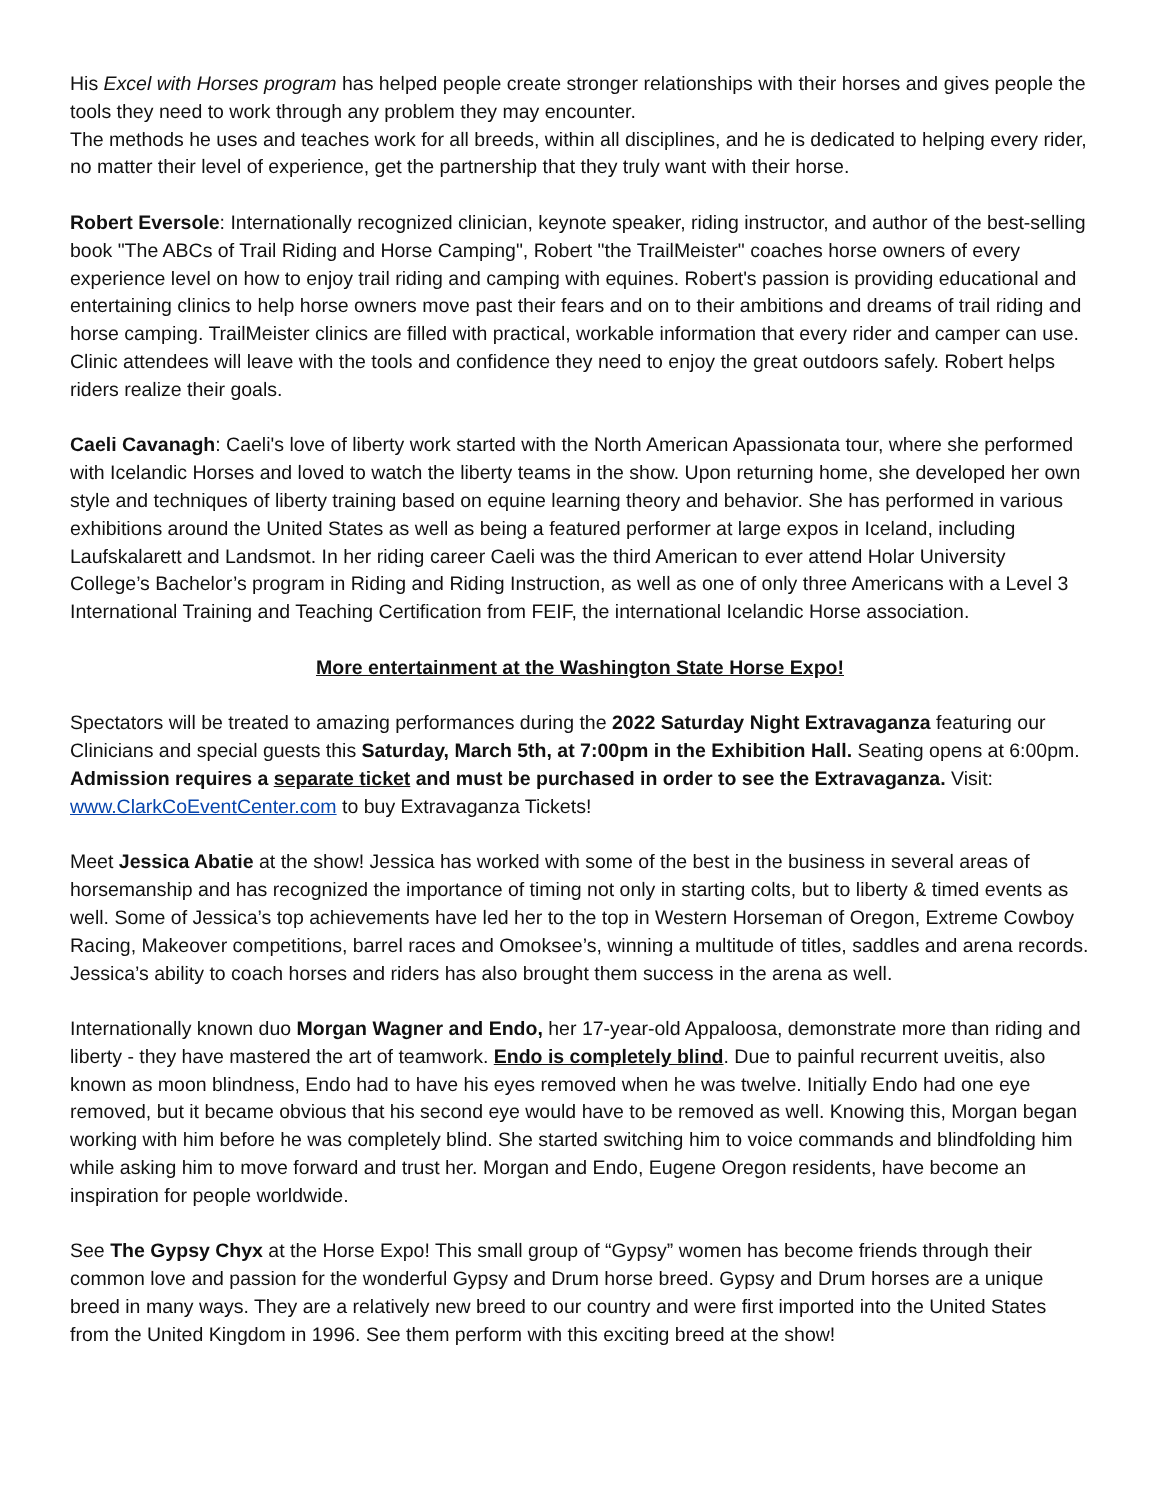His Excel with Horses program has helped people create stronger relationships with their horses and gives people the tools they need to work through any problem they may encounter.
The methods he uses and teaches work for all breeds, within all disciplines, and he is dedicated to helping every rider, no matter their level of experience, get the partnership that they truly want with their horse.
Robert Eversole: Internationally recognized clinician, keynote speaker, riding instructor, and author of the best-selling book "The ABCs of Trail Riding and Horse Camping", Robert "the TrailMeister" coaches horse owners of every experience level on how to enjoy trail riding and camping with equines. Robert's passion is providing educational and entertaining clinics to help horse owners move past their fears and on to their ambitions and dreams of trail riding and horse camping. TrailMeister clinics are filled with practical, workable information that every rider and camper can use. Clinic attendees will leave with the tools and confidence they need to enjoy the great outdoors safely. Robert helps riders realize their goals.
Caeli Cavanagh: Caeli's love of liberty work started with the North American Apassionata tour, where she performed with Icelandic Horses and loved to watch the liberty teams in the show. Upon returning home, she developed her own style and techniques of liberty training based on equine learning theory and behavior. She has performed in various exhibitions around the United States as well as being a featured performer at large expos in Iceland, including Laufskalarett and Landsmot. In her riding career Caeli was the third American to ever attend Holar University College’s Bachelor’s program in Riding and Riding Instruction, as well as one of only three Americans with a Level 3 International Training and Teaching Certification from FEIF, the international Icelandic Horse association.
More entertainment at the Washington State Horse Expo!
Spectators will be treated to amazing performances during the 2022 Saturday Night Extravaganza featuring our Clinicians and special guests this Saturday, March 5th, at 7:00pm in the Exhibition Hall. Seating opens at 6:00pm. Admission requires a separate ticket and must be purchased in order to see the Extravaganza. Visit: www.ClarkCoEventCenter.com to buy Extravaganza Tickets!
Meet Jessica Abatie at the show! Jessica has worked with some of the best in the business in several areas of horsemanship and has recognized the importance of timing not only in starting colts, but to liberty & timed events as well. Some of Jessica’s top achievements have led her to the top in Western Horseman of Oregon, Extreme Cowboy Racing, Makeover competitions, barrel races and Omoksee’s, winning a multitude of titles, saddles and arena records. Jessica’s ability to coach horses and riders has also brought them success in the arena as well.
Internationally known duo Morgan Wagner and Endo, her 17-year-old Appaloosa, demonstrate more than riding and liberty - they have mastered the art of teamwork. Endo is completely blind. Due to painful recurrent uveitis, also known as moon blindness, Endo had to have his eyes removed when he was twelve. Initially Endo had one eye removed, but it became obvious that his second eye would have to be removed as well. Knowing this, Morgan began working with him before he was completely blind. She started switching him to voice commands and blindfolding him while asking him to move forward and trust her. Morgan and Endo, Eugene Oregon residents, have become an inspiration for people worldwide.
See The Gypsy Chyx at the Horse Expo! This small group of “Gypsy” women has become friends through their common love and passion for the wonderful Gypsy and Drum horse breed. Gypsy and Drum horses are a unique breed in many ways. They are a relatively new breed to our country and were first imported into the United States from the United Kingdom in 1996. See them perform with this exciting breed at the show!